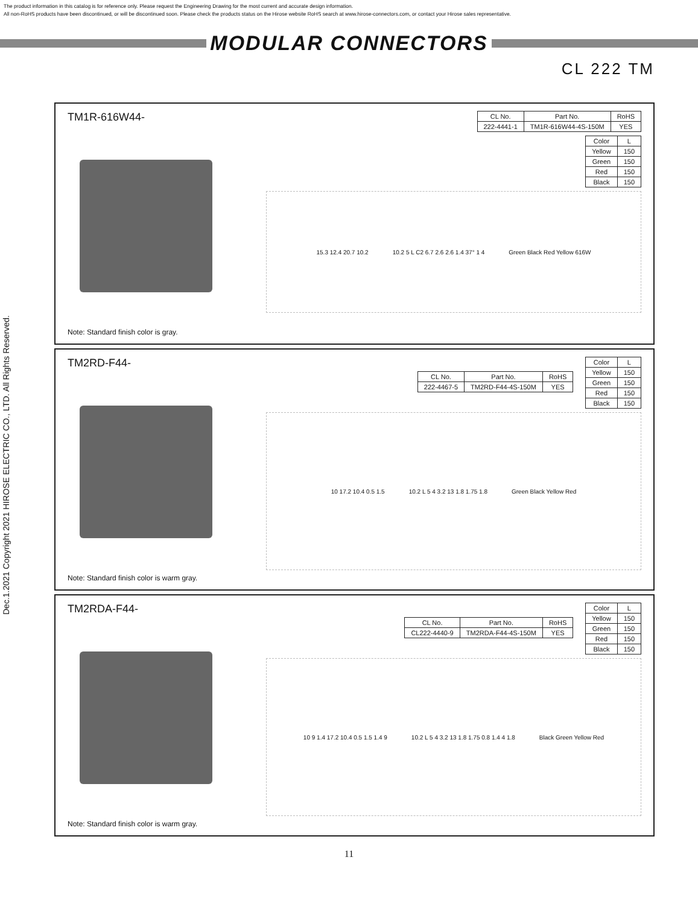The product information in this catalog is for reference only. Please request the Engineering Drawing for the most current and accurate design information.
All non-RoHS products have been discontinued, or will be discontinued soon. Please check the products status on the Hirose website RoHS search at www.hirose-connectors.com, or contact your Hirose sales representative.
MODULAR CONNECTORS
CL 222 TM
Dec.1.2021 Copyright 2021 HIROSE ELECTRIC CO., LTD. All Rights Reserved.
TM1R-616W44-
Note: Standard finish color is gray.
| CL No. | Part No. | RoHS |
| --- | --- | --- |
| 222-4441-1 | TM1R-616W44-4S-150M | YES |
| Color | L |
| --- | --- |
| Yellow | 150 |
| Green | 150 |
| Red | 150 |
| Black | 150 |
15.3 12.4 20.7 10.2 10.2 5 L C2 6.7 2.6 2.6 1.4 37° 1 4 Green Black Red Yellow 616W
TM2RD-F44-
Note: Standard finish color is warm gray.
| CL No. | Part No. | RoHS |
| --- | --- | --- |
| 222-4467-5 | TM2RD-F44-4S-150M | YES |
| Color | L |
| --- | --- |
| Yellow | 150 |
| Green | 150 |
| Red | 150 |
| Black | 150 |
10 17.2 10.4 0.5 1.5 10.2 L 5 4 3.2 13 1.8 1.75 1.8 Green Black Yellow Red
TM2RDA-F44-
Note: Standard finish color is warm gray.
| CL No. | Part No. | RoHS |
| --- | --- | --- |
| CL222-4440-9 | TM2RDA-F44-4S-150M | YES |
| Color | L |
| --- | --- |
| Yellow | 150 |
| Green | 150 |
| Red | 150 |
| Black | 150 |
10 9 1.4 17.2 10.4 0.5 1.5 1.4 9 10.2 L 5 4 3.2 13 1.8 1.75 0.8 1.4 4 1.8 Black Green Yellow Red
11